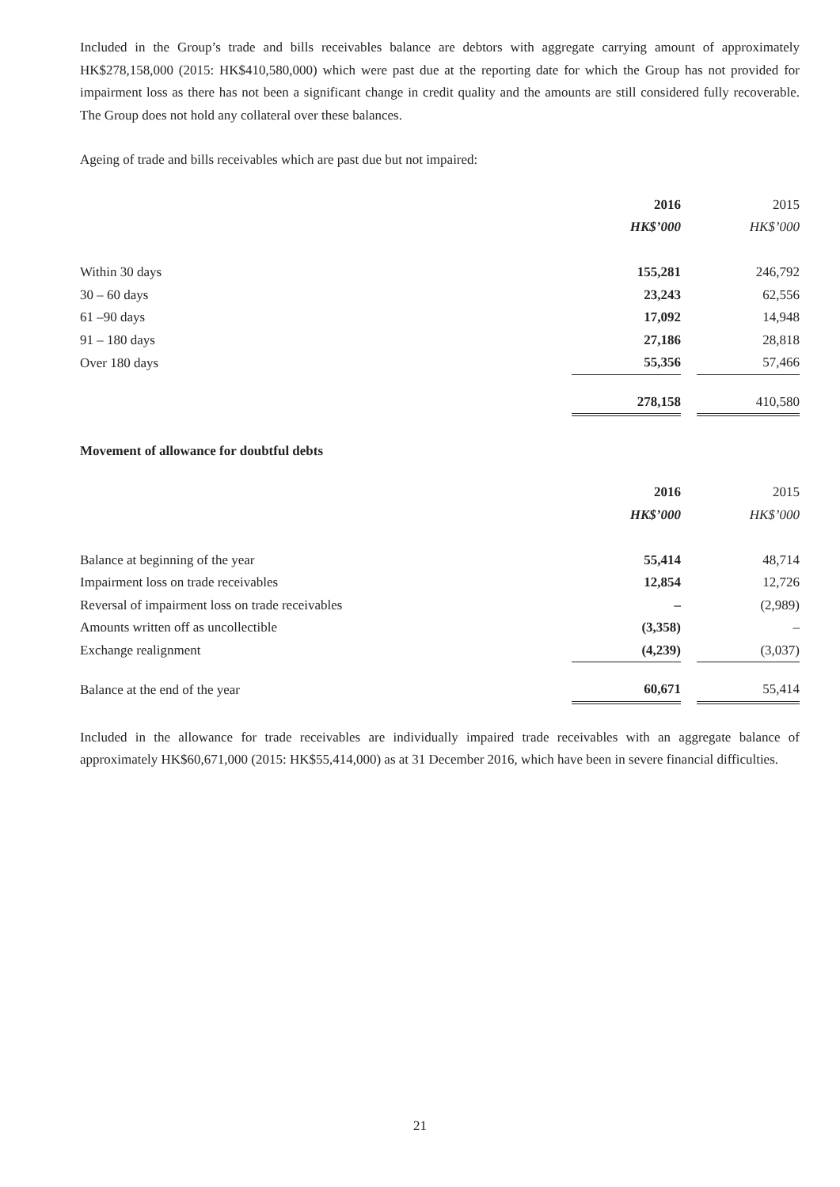Included in the Group’s trade and bills receivables balance are debtors with aggregate carrying amount of approximately HK$278,158,000 (2015: HK$410,580,000) which were past due at the reporting date for which the Group has not provided for impairment loss as there has not been a significant change in credit quality and the amounts are still considered fully recoverable. The Group does not hold any collateral over these balances.
Ageing of trade and bills receivables which are past due but not impaired:
| | 2016 | | 2015 |
| | HK$’000 | | HK$’000 |
| Within 30 days | 155,281 | | 246,792 |
| 30 – 60 days | 23,243 | | 62,556 |
| 61 –90 days | 17,092 | | 14,948 |
| 91 – 180 days | 27,186 | | 28,818 |
| Over 180 days | 55,356 | | 57,466 |
| | 278,158 | | 410,580 |
Movement of allowance for doubtful debts
| | 2016 | | 2015 |
| | HK$’000 | | HK$’000 |
| Balance at beginning of the year | 55,414 | | 48,714 |
| Impairment loss on trade receivables | 12,854 | | 12,726 |
| Reversal of impairment loss on trade receivables | – | | (2,989) |
| Amounts written off as uncollectible | (3,358) | | – |
| Exchange realignment | (4,239) | | (3,037) |
| Balance at the end of the year | 60,671 | | 55,414 |
Included in the allowance for trade receivables are individually impaired trade receivables with an aggregate balance of approximately HK$60,671,000 (2015: HK$55,414,000) as at 31 December 2016, which have been in severe financial difficulties.
21